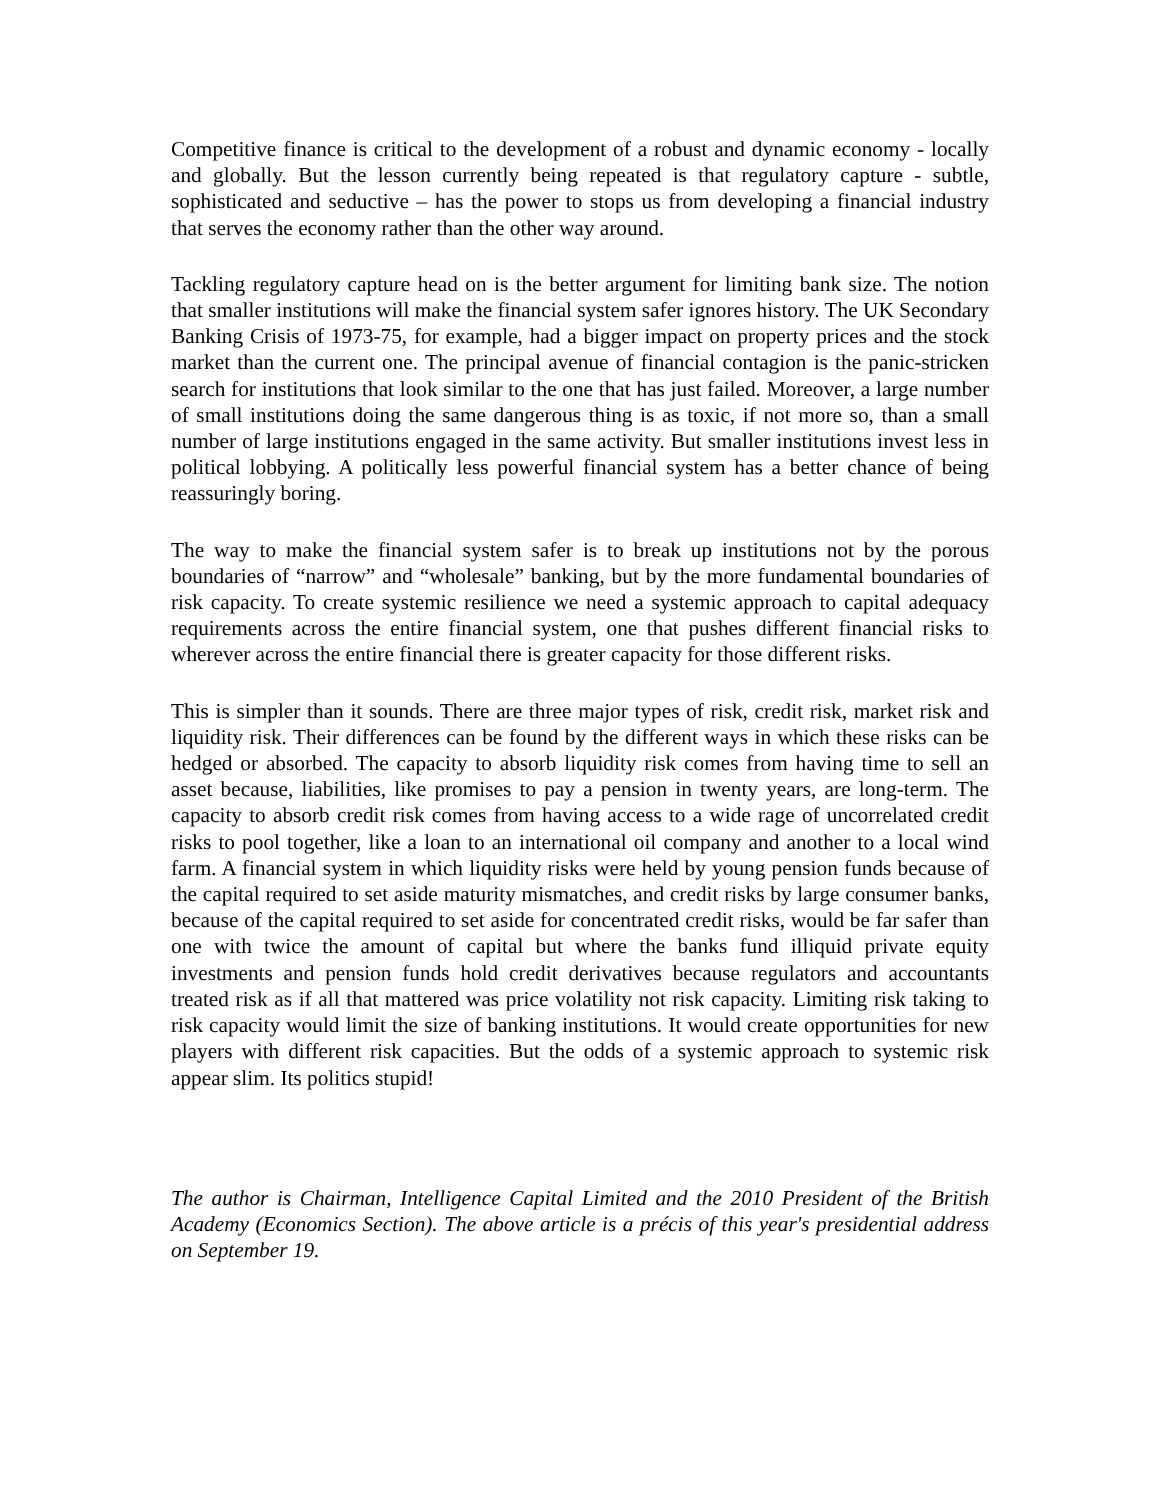Competitive finance is critical to the development of a robust and dynamic economy - locally and globally. But the lesson currently being repeated is that regulatory capture - subtle, sophisticated and seductive – has the power to stops us from developing a financial industry that serves the economy rather than the other way around.
Tackling regulatory capture head on is the better argument for limiting bank size. The notion that smaller institutions will make the financial system safer ignores history. The UK Secondary Banking Crisis of 1973-75, for example, had a bigger impact on property prices and the stock market than the current one. The principal avenue of financial contagion is the panic-stricken search for institutions that look similar to the one that has just failed. Moreover, a large number of small institutions doing the same dangerous thing is as toxic, if not more so, than a small number of large institutions engaged in the same activity. But smaller institutions invest less in political lobbying. A politically less powerful financial system has a better chance of being reassuringly boring.
The way to make the financial system safer is to break up institutions not by the porous boundaries of “narrow” and “wholesale” banking, but by the more fundamental boundaries of risk capacity. To create systemic resilience we need a systemic approach to capital adequacy requirements across the entire financial system, one that pushes different financial risks to wherever across the entire financial there is greater capacity for those different risks.
This is simpler than it sounds. There are three major types of risk, credit risk, market risk and liquidity risk. Their differences can be found by the different ways in which these risks can be hedged or absorbed. The capacity to absorb liquidity risk comes from having time to sell an asset because, liabilities, like promises to pay a pension in twenty years, are long-term. The capacity to absorb credit risk comes from having access to a wide rage of uncorrelated credit risks to pool together, like a loan to an international oil company and another to a local wind farm. A financial system in which liquidity risks were held by young pension funds because of the capital required to set aside maturity mismatches, and credit risks by large consumer banks, because of the capital required to set aside for concentrated credit risks, would be far safer than one with twice the amount of capital but where the banks fund illiquid private equity investments and pension funds hold credit derivatives because regulators and accountants treated risk as if all that mattered was price volatility not risk capacity. Limiting risk taking to risk capacity would limit the size of banking institutions. It would create opportunities for new players with different risk capacities. But the odds of a systemic approach to systemic risk appear slim. Its politics stupid!
The author is Chairman, Intelligence Capital Limited and the 2010 President of the British Academy (Economics Section). The above article is a précis of this year's presidential address on September 19.